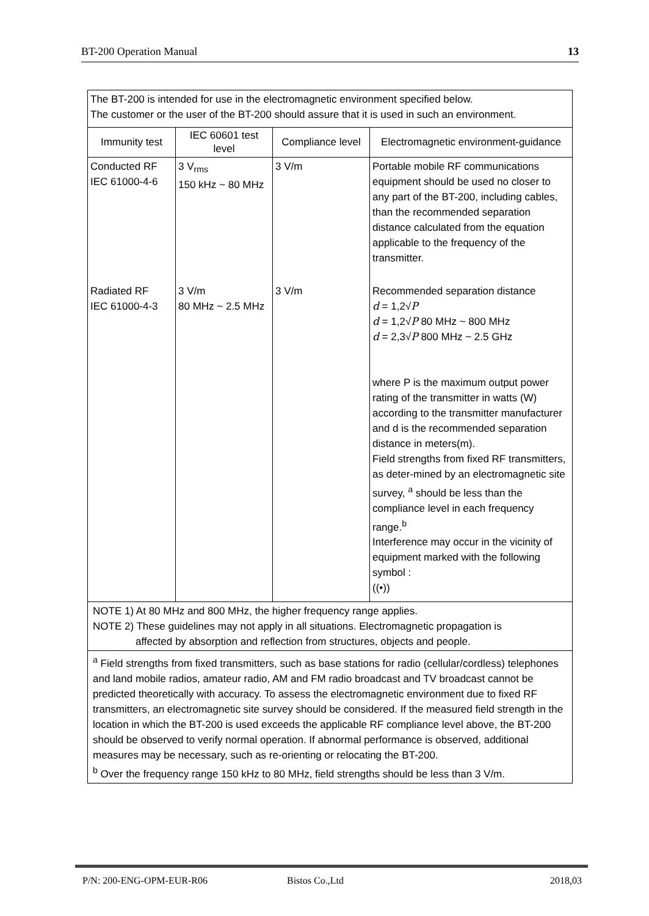BT-200 Operation Manual 13
| The BT-200 is intended for use in the electromagnetic environment specified below. The customer or the user of the BT-200 should assure that it is used in such an environment. | | | |
| Immunity test | IEC 60601 test level | Compliance level | Electromagnetic environment-guidance |
| Conducted RF IEC 61000-4-6 | 3 V<sub>rms</sub> 150 kHz ~ 80 MHz | 3 V/m | Portable mobile RF communications equipment should be used no closer to any part of the BT-200, including cables, than the recommended separation distance calculated from the equation applicable to the frequency of the transmitter. |
| Radiated RF IEC 61000-4-3 | 3 V/m 80 MHz ~ 2.5 MHz | 3 V/m | Recommended separation distance d = 1,2√ P d = 1,2√ P 80 MHz ~ 800 MHz d = 2,3√ P 800 MHz ~ 2.5 GHz where P is the maximum output power rating of the transmitter in watts (W) according to the transmitter manufacturer and d is the recommended separation distance in meters(m). Field strengths from fixed RF transmitters, as deter-mined by an electromagnetic site survey, <sup>a</sup> should be less than the compliance level in each frequency range.<sup>b</sup> Interference may occur in the vicinity of equipment marked with the following symbol : ((•)) |
| NOTE 1) At 80 MHz and 800 MHz, the higher frequency range applies. NOTE 2) These guidelines may not apply in all situations. Electromagnetic propagation is affected by absorption and reflection from structures, objects and people. | | | |
| <sup>a</sup> Field strengths from fixed transmitters, such as base stations for radio (cellular/cordless) telephones and land mobile radios, amateur radio, AM and FM radio broadcast and TV broadcast cannot be predicted theoretically with accuracy. To assess the electromagnetic environment due to fixed RF transmitters, an electromagnetic site survey should be considered. If the measured field strength in the location in which the BT-200 is used exceeds the applicable RF compliance level above, the BT-200 should be observed to verify normal operation. If abnormal performance is observed, additional measures may be necessary, such as re-orienting or relocating the BT-200. <sup>b</sup> Over the frequency range 150 kHz to 80 MHz, field strengths should be less than 3 V/m. | | | |
P/N: 200-ENG-OPM-EUR-R06 Bistos Co.,Ltd 2018,03